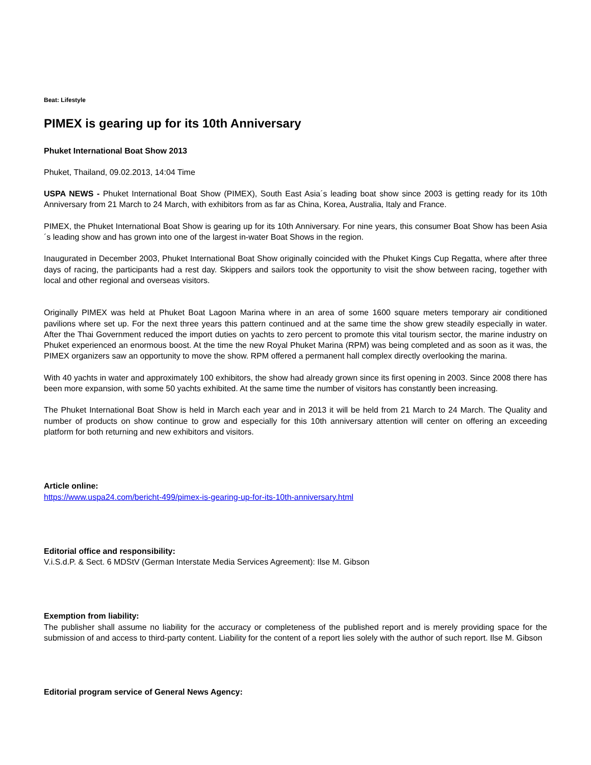Beat: Lifestyle
PIMEX is gearing up for its 10th Anniversary
Phuket International Boat Show 2013
Phuket, Thailand, 09.02.2013, 14:04 Time
USPA NEWS - Phuket International Boat Show (PIMEX), South East Asia´s leading boat show since 2003 is getting ready for its 10th Anniversary from 21 March to 24 March, with exhibitors from as far as China, Korea, Australia, Italy and France.
PIMEX, the Phuket International Boat Show is gearing up for its 10th Anniversary. For nine years, this consumer Boat Show has been Asia´s leading show and has grown into one of the largest in-water Boat Shows in the region.
Inaugurated in December 2003, Phuket International Boat Show originally coincided with the Phuket Kings Cup Regatta, where after three days of racing, the participants had a rest day. Skippers and sailors took the opportunity to visit the show between racing, together with local and other regional and overseas visitors.
Originally PIMEX was held at Phuket Boat Lagoon Marina where in an area of some 1600 square meters temporary air conditioned pavilions where set up. For the next three years this pattern continued and at the same time the show grew steadily especially in water. After the Thai Government reduced the import duties on yachts to zero percent to promote this vital tourism sector, the marine industry on Phuket experienced an enormous boost. At the time the new Royal Phuket Marina (RPM) was being completed and as soon as it was, the PIMEX organizers saw an opportunity to move the show. RPM offered a permanent hall complex directly overlooking the marina.
With 40 yachts in water and approximately 100 exhibitors, the show had already grown since its first opening in 2003. Since 2008 there has been more expansion, with some 50 yachts exhibited. At the same time the number of visitors has constantly been increasing.
The Phuket International Boat Show is held in March each year and in 2013 it will be held from 21 March to 24 March. The Quality and number of products on show continue to grow and especially for this 10th anniversary attention will center on offering an exceeding platform for both returning and new exhibitors and visitors.
Article online:
https://www.uspa24.com/bericht-499/pimex-is-gearing-up-for-its-10th-anniversary.html
Editorial office and responsibility:
V.i.S.d.P. & Sect. 6 MDStV (German Interstate Media Services Agreement): Ilse M. Gibson
Exemption from liability:
The publisher shall assume no liability for the accuracy or completeness of the published report and is merely providing space for the submission of and access to third-party content. Liability for the content of a report lies solely with the author of such report. Ilse M. Gibson
Editorial program service of General News Agency: